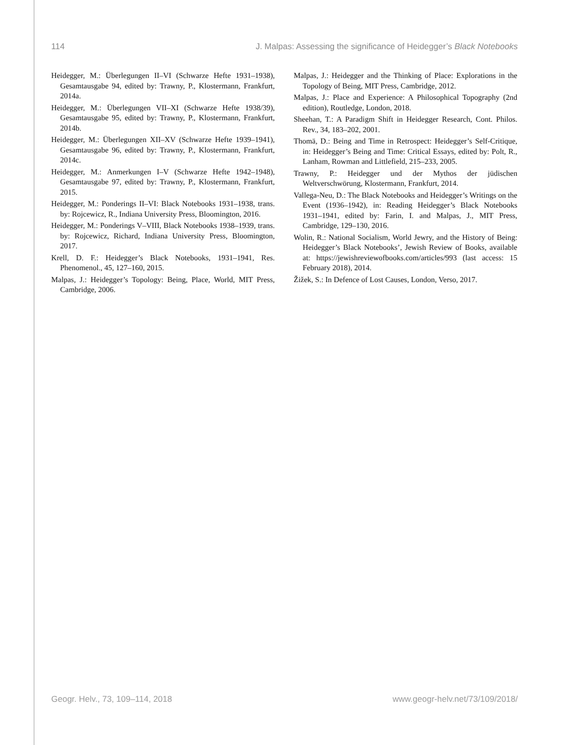114 J. Malpas: Assessing the significance of Heidegger’s Black Notebooks
Heidegger, M.: Überlegungen II–VI (Schwarze Hefte 1931–1938), Gesamtausgabe 94, edited by: Trawny, P., Klostermann, Frankfurt, 2014a.
Heidegger, M.: Überlegungen VII–XI (Schwarze Hefte 1938/39), Gesamtausgabe 95, edited by: Trawny, P., Klostermann, Frankfurt, 2014b.
Heidegger, M.: Überlegungen XII–XV (Schwarze Hefte 1939–1941), Gesamtausgabe 96, edited by: Trawny, P., Klostermann, Frankfurt, 2014c.
Heidegger, M.: Anmerkungen I–V (Schwarze Hefte 1942–1948), Gesamtausgabe 97, edited by: Trawny, P., Klostermann, Frankfurt, 2015.
Heidegger, M.: Ponderings II–VI: Black Notebooks 1931–1938, trans. by: Rojcewicz, R., Indiana University Press, Bloomington, 2016.
Heidegger, M.: Ponderings V–VIII, Black Notebooks 1938–1939, trans. by: Rojcewicz, Richard, Indiana University Press, Bloomington, 2017.
Krell, D. F.: Heidegger’s Black Notebooks, 1931–1941, Res. Phenomenol., 45, 127–160, 2015.
Malpas, J.: Heidegger’s Topology: Being, Place, World, MIT Press, Cambridge, 2006.
Malpas, J.: Heidegger and the Thinking of Place: Explorations in the Topology of Being, MIT Press, Cambridge, 2012.
Malpas, J.: Place and Experience: A Philosophical Topography (2nd edition), Routledge, London, 2018.
Sheehan, T.: A Paradigm Shift in Heidegger Research, Cont. Philos. Rev., 34, 183–202, 2001.
Thomä, D.: Being and Time in Retrospect: Heidegger’s Self-Critique, in: Heidegger’s Being and Time: Critical Essays, edited by: Polt, R., Lanham, Rowman and Littlefield, 215–233, 2005.
Trawny, P.: Heidegger und der Mythos der jüdischen Weltverschwörung, Klostermann, Frankfurt, 2014.
Vallega-Neu, D.: The Black Notebooks and Heidegger’s Writings on the Event (1936–1942), in: Reading Heidegger’s Black Notebooks 1931–1941, edited by: Farin, I. and Malpas, J., MIT Press, Cambridge, 129–130, 2016.
Wolin, R.: National Socialism, World Jewry, and the History of Being: Heidegger’s Black Notebooks’, Jewish Review of Books, available at: https://jewishreviewofbooks.com/articles/993 (last access: 15 February 2018), 2014.
Žižek, S.: In Defence of Lost Causes, London, Verso, 2017.
Geogr. Helv., 73, 109–114, 2018 www.geogr-helv.net/73/109/2018/